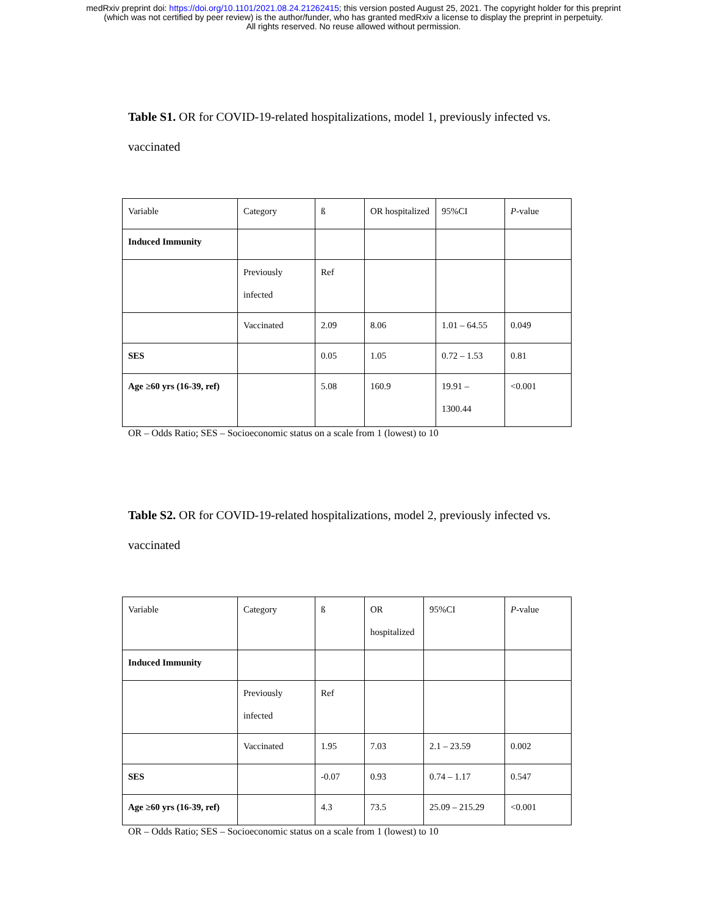medRxiv preprint doi: https://doi.org/10.1101/2021.08.24.21262415; this version posted August 25, 2021. The copyright holder for this preprint
(which was not certified by peer review) is the author/funder, who has granted medRxiv a license to display the preprint in perpetuity.
All rights reserved. No reuse allowed without permission.
Table S1. OR for COVID-19-related hospitalizations, model 1, previously infected vs. vaccinated
| Variable | Category | ß | OR hospitalized | 95%CI | P -value |
| Induced Immunity | | | | | |
| | Previously infected | Ref | | | |
| | Vaccinated | 2.09 | 8.06 | 1.01 – 64.55 | 0.049 |
| SES | | 0.05 | 1.05 | 0.72 – 1.53 | 0.81 |
| Age ≥60 yrs (16-39, ref) | | 5.08 | 160.9 | 19.91 – 1300.44 | <0.001 |
OR – Odds Ratio; SES – Socioeconomic status on a scale from 1 (lowest) to 10
Table S2. OR for COVID-19-related hospitalizations, model 2, previously infected vs. vaccinated
| Variable | Category | ß | OR hospitalized | 95%CI | P -value |
| Induced Immunity | | | | | |
| | Previously infected | Ref | | | |
| | Vaccinated | 1.95 | 7.03 | 2.1 – 23.59 | 0.002 |
| SES | | -0.07 | 0.93 | 0.74 – 1.17 | 0.547 |
| Age ≥60 yrs (16-39, ref) | | 4.3 | 73.5 | 25.09 – 215.29 | <0.001 |
OR – Odds Ratio; SES – Socioeconomic status on a scale from 1 (lowest) to 10